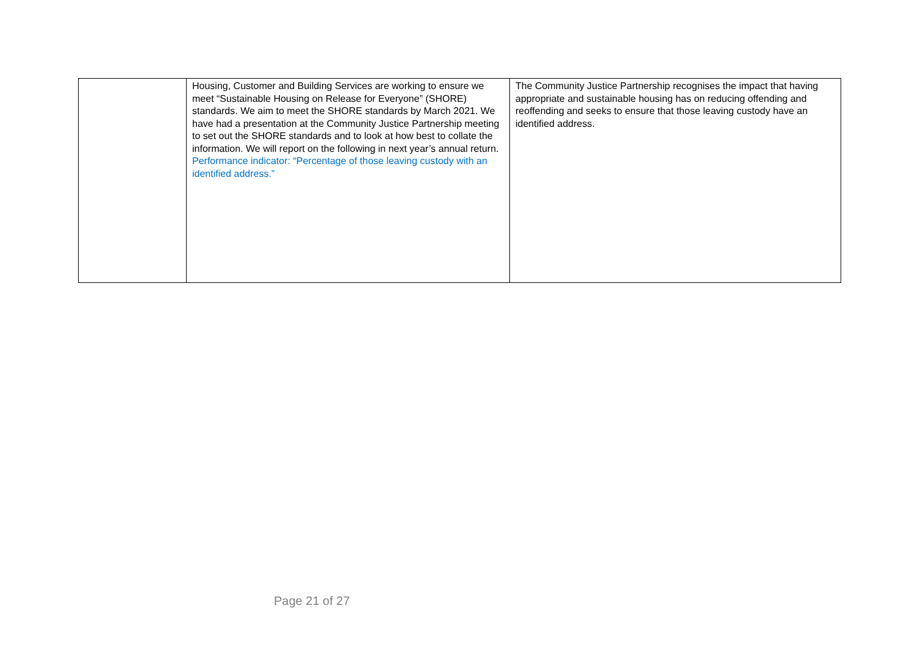| | Housing, Customer and Building Services are working to ensure we meet “Sustainable Housing on Release for Everyone” (SHORE) standards. We aim to meet the SHORE standards by March 2021. We have had a presentation at the Community Justice Partnership meeting to set out the SHORE standards and to look at how best to collate the information. We will report on the following in next year’s annual return. Performance indicator: “Percentage of those leaving custody with an identified address.” | The Community Justice Partnership recognises the impact that having appropriate and sustainable housing has on reducing offending and reoffending and seeks to ensure that those leaving custody have an identified address. |
Page 21 of 27